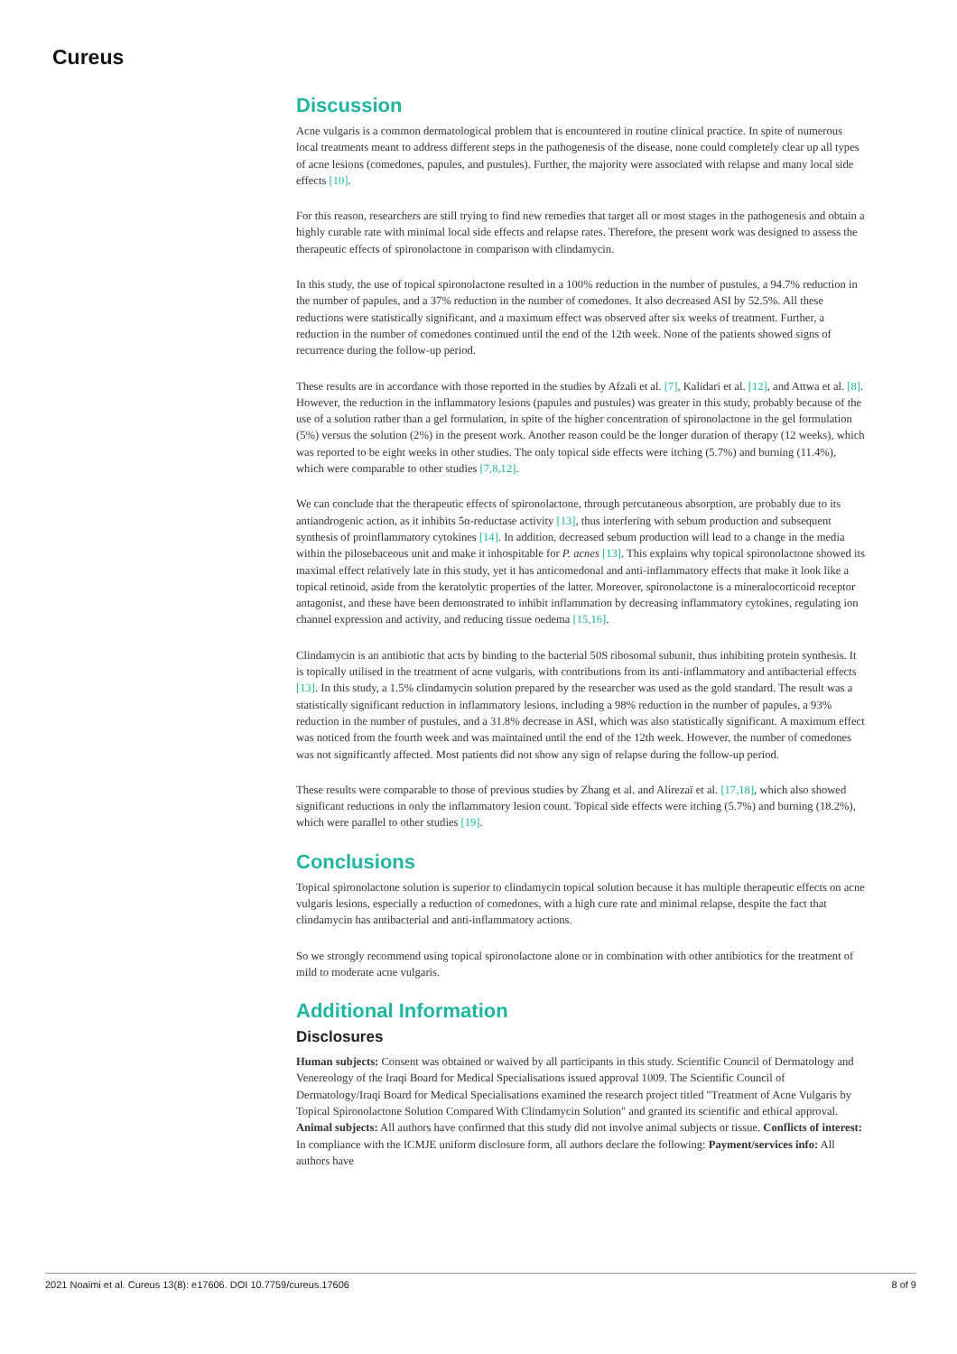Cureus
Discussion
Acne vulgaris is a common dermatological problem that is encountered in routine clinical practice. In spite of numerous local treatments meant to address different steps in the pathogenesis of the disease, none could completely clear up all types of acne lesions (comedones, papules, and pustules). Further, the majority were associated with relapse and many local side effects [10].
For this reason, researchers are still trying to find new remedies that target all or most stages in the pathogenesis and obtain a highly curable rate with minimal local side effects and relapse rates. Therefore, the present work was designed to assess the therapeutic effects of spironolactone in comparison with clindamycin.
In this study, the use of topical spironolactone resulted in a 100% reduction in the number of pustules, a 94.7% reduction in the number of papules, and a 37% reduction in the number of comedones. It also decreased ASI by 52.5%. All these reductions were statistically significant, and a maximum effect was observed after six weeks of treatment. Further, a reduction in the number of comedones continued until the end of the 12th week. None of the patients showed signs of recurrence during the follow-up period.
These results are in accordance with those reported in the studies by Afzali et al. [7], Kalidari et al. [12], and Attwa et al. [8]. However, the reduction in the inflammatory lesions (papules and pustules) was greater in this study, probably because of the use of a solution rather than a gel formulation, in spite of the higher concentration of spironolactone in the gel formulation (5%) versus the solution (2%) in the present work. Another reason could be the longer duration of therapy (12 weeks), which was reported to be eight weeks in other studies. The only topical side effects were itching (5.7%) and burning (11.4%), which were comparable to other studies [7,8,12].
We can conclude that the therapeutic effects of spironolactone, through percutaneous absorption, are probably due to its antiandrogenic action, as it inhibits 5α-reductase activity [13], thus interfering with sebum production and subsequent synthesis of proinflammatory cytokines [14]. In addition, decreased sebum production will lead to a change in the media within the pilosebaceous unit and make it inhospitable for P. acnes [13]. This explains why topical spironolactone showed its maximal effect relatively late in this study, yet it has anticomedonal and anti-inflammatory effects that make it look like a topical retinoid, aside from the keratolytic properties of the latter. Moreover, spironolactone is a mineralocorticoid receptor antagonist, and these have been demonstrated to inhibit inflammation by decreasing inflammatory cytokines, regulating ion channel expression and activity, and reducing tissue oedema [15,16].
Clindamycin is an antibiotic that acts by binding to the bacterial 50S ribosomal subunit, thus inhibiting protein synthesis. It is topically utilised in the treatment of acne vulgaris, with contributions from its anti-inflammatory and antibacterial effects [13]. In this study, a 1.5% clindamycin solution prepared by the researcher was used as the gold standard. The result was a statistically significant reduction in inflammatory lesions, including a 98% reduction in the number of papules, a 93% reduction in the number of pustules, and a 31.8% decrease in ASI, which was also statistically significant. A maximum effect was noticed from the fourth week and was maintained until the end of the 12th week. However, the number of comedones was not significantly affected. Most patients did not show any sign of relapse during the follow-up period.
These results were comparable to those of previous studies by Zhang et al. and Alirezaï et al. [17,18], which also showed significant reductions in only the inflammatory lesion count. Topical side effects were itching (5.7%) and burning (18.2%), which were parallel to other studies [19].
Conclusions
Topical spironolactone solution is superior to clindamycin topical solution because it has multiple therapeutic effects on acne vulgaris lesions, especially a reduction of comedones, with a high cure rate and minimal relapse, despite the fact that clindamycin has antibacterial and anti-inflammatory actions.
So we strongly recommend using topical spironolactone alone or in combination with other antibiotics for the treatment of mild to moderate acne vulgaris.
Additional Information
Disclosures
Human subjects: Consent was obtained or waived by all participants in this study. Scientific Council of Dermatology and Venereology of the Iraqi Board for Medical Specialisations issued approval 1009. The Scientific Council of Dermatology/Iraqi Board for Medical Specialisations examined the research project titled "Treatment of Acne Vulgaris by Topical Spironolactone Solution Compared With Clindamycin Solution" and granted its scientific and ethical approval. Animal subjects: All authors have confirmed that this study did not involve animal subjects or tissue. Conflicts of interest: In compliance with the ICMJE uniform disclosure form, all authors declare the following: Payment/services info: All authors have
2021 Noaimi et al. Cureus 13(8): e17606. DOI 10.7759/cureus.17606 8 of 9